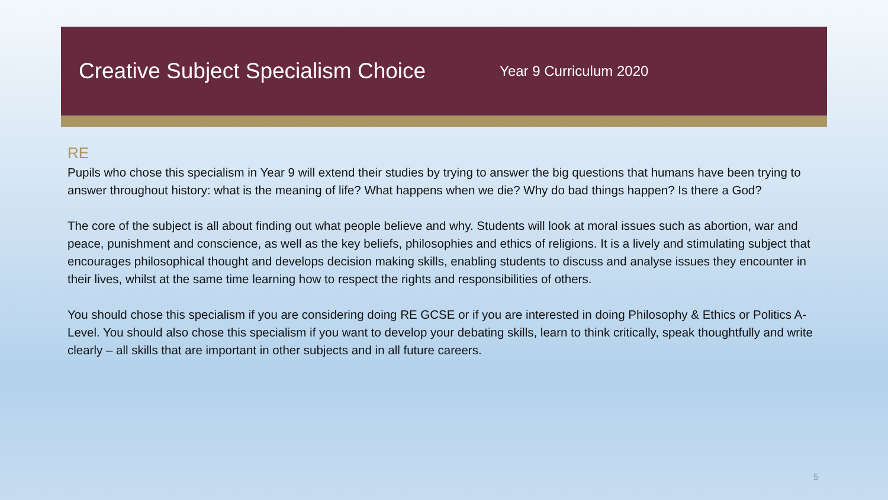Creative Subject Specialism Choice
Year 9 Curriculum 2020
RE
Pupils who chose this specialism in Year 9 will extend their studies by trying to answer the big questions that humans have been trying to answer throughout history: what is the meaning of life? What happens when we die? Why do bad things happen? Is there a God?
The core of the subject is all about finding out what people believe and why. Students will look at moral issues such as abortion, war and peace, punishment and conscience, as well as the key beliefs, philosophies and ethics of religions. It is a lively and stimulating subject that encourages philosophical thought and develops decision making skills, enabling students to discuss and analyse issues they encounter in their lives, whilst at the same time learning how to respect the rights and responsibilities of others.
You should chose this specialism if you are considering doing RE GCSE or if you are interested in doing Philosophy & Ethics or Politics A-Level. You should also chose this specialism if you want to develop your debating skills, learn to think critically, speak thoughtfully and write clearly – all skills that are important in other subjects and in all future careers.
5